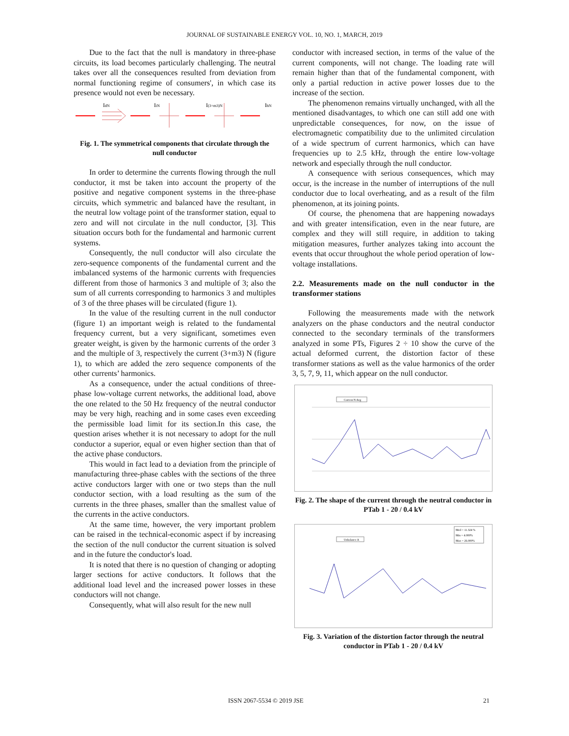JOURNAL OF SUSTAINABLE ENERGY VOL. 10, NO. 1, MARCH, 2019
Due to the fact that the null is mandatory in three-phase circuits, its load becomes particularly challenging. The neutral takes over all the consequences resulted from deviation from normal functioning regime of consumers', in which case its presence would not even be necessary.
IdN
IiN
I(3+m3)N
IhN
Fig. 1. The symmetrical components that circulate through the null conductor
In order to determine the currents flowing through the null conductor, it mst be taken into account the property of the positive and negative component systems in the three-phase circuits, which symmetric and balanced have the resultant, in the neutral low voltage point of the transformer station, equal to zero and will not circulate in the null conductor, [3]. This situation occurs both for the fundamental and harmonic current systems.
Consequently, the null conductor will also circulate the zero-sequence components of the fundamental current and the imbalanced systems of the harmonic currents with frequencies different from those of harmonics 3 and multiple of 3; also the sum of all currents corresponding to harmonics 3 and multiples of 3 of the three phases will be circulated (figure 1).
In the value of the resulting current in the null conductor (figure 1) an important weigh is related to the fundamental frequency current, but a very significant, sometimes even greater weight, is given by the harmonic currents of the order 3 and the multiple of 3, respectively the current (3+m3) N (figure 1), to which are added the zero sequence components of the other currents’ harmonics.
As a consequence, under the actual conditions of three-phase low-voltage current networks, the additional load, above the one related to the 50 Hz frequency of the neutral conductor may be very high, reaching and in some cases even exceeding the permissible load limit for its section.In this case, the question arises whether it is not necessary to adopt for the null conductor a superior, equal or even higher section than that of the active phase conductors.
This would in fact lead to a deviation from the principle of manufacturing three-phase cables with the sections of the three active conductors larger with one or two steps than the null conductor section, with a load resulting as the sum of the currents in the three phases, smaller than the smallest value of the currents in the active conductors.
At the same time, however, the very important problem can be raised in the technical-economic aspect if by increasing the section of the null conductor the current situation is solved and in the future the conductor's load.
It is noted that there is no question of changing or adopting larger sections for active conductors. It follows that the additional load level and the increased power losses in these conductors will not change.
Consequently, what will also result for the new null
conductor with increased section, in terms of the value of the current components, will not change. The loading rate will remain higher than that of the fundamental component, with only a partial reduction in active power losses due to the increase of the section.
The phenomenon remains virtually unchanged, with all the mentioned disadvantages, to which one can still add one with unpredictable consequences, for now, on the issue of electromagnetic compatibility due to the unlimited circulation of a wide spectrum of current harmonics, which can have frequencies up to 2.5 kHz, through the entire low-voltage network and especially through the null conductor.
A consequence with serious consequences, which may occur, is the increase in the number of interruptions of the null conductor due to local overheating, and as a result of the film phenomenon, at its joining points.
Of course, the phenomena that are happening nowadays and with greater intensification, even in the near future, are complex and they will still require, in addition to taking mitigation measures, further analyzes taking into account the events that occur throughout the whole period operation of low-voltage installations.
2.2. Measurements made on the null conductor in the transformer stations
Following the measurements made with the network analyzers on the phase conductors and the neutral conductor connected to the secondary terminals of the transformers analyzed in some PTs, Figures 2 ÷ 10 show the curve of the actual deformed current, the distortion factor of these transformer stations as well as the value harmonics of the order 3, 5, 7, 9, 11, which appear on the null conductor.
Current N Avg
Fig. 2. The shape of the current through the neutral conductor in PTab 1 - 20 / 0.4 kV
Unbalance A
Med = 11.324 %
Min = 4.000%
Max = 26.000%
Fig. 3. Variation of the distortion factor through the neutral conductor in PTab 1 - 20 / 0.4 kV
ISSN 2067-5534 © 2019 JSE 21